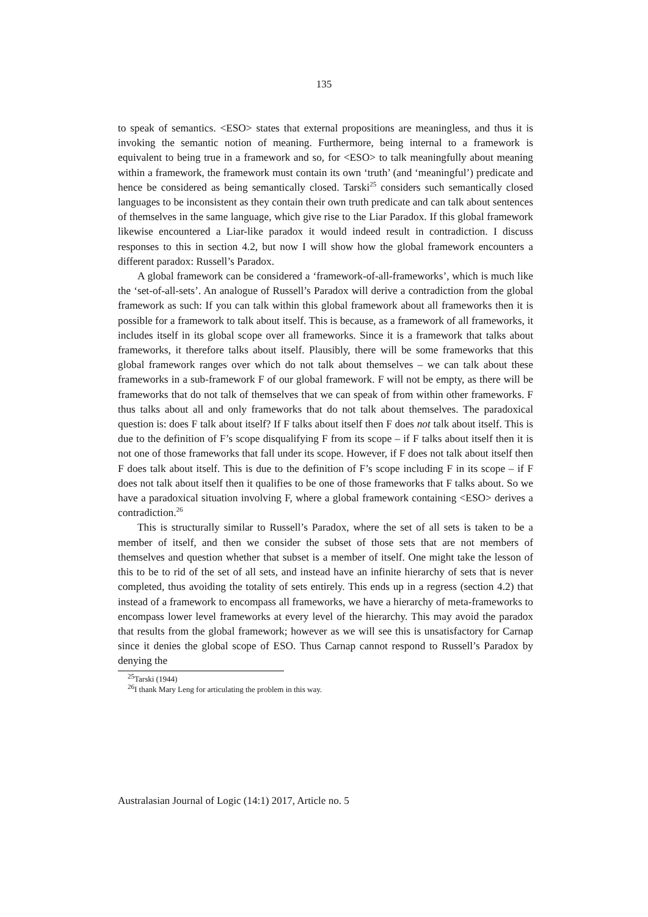135
to speak of semantics. <ESO> states that external propositions are meaningless, and thus it is invoking the semantic notion of meaning. Furthermore, being internal to a framework is equivalent to being true in a framework and so, for <ESO> to talk meaningfully about meaning within a framework, the framework must contain its own ‘truth’ (and ‘meaningful’) predicate and hence be considered as being semantically closed. Tarski<sup>25</sup> considers such semantically closed languages to be inconsistent as they contain their own truth predicate and can talk about sentences of themselves in the same language, which give rise to the Liar Paradox. If this global framework likewise encountered a Liar-like paradox it would indeed result in contradiction. I discuss responses to this in section 4.2, but now I will show how the global framework encounters a different paradox: Russell’s Paradox.
A global framework can be considered a ‘framework-of-all-frameworks’, which is much like the ‘set-of-all-sets’. An analogue of Russell’s Paradox will derive a contradiction from the global framework as such: If you can talk within this global framework about all frameworks then it is possible for a framework to talk about itself. This is because, as a framework of all frameworks, it includes itself in its global scope over all frameworks. Since it is a framework that talks about frameworks, it therefore talks about itself. Plausibly, there will be some frameworks that this global framework ranges over which do not talk about themselves – we can talk about these frameworks in a sub-framework F of our global framework. F will not be empty, as there will be frameworks that do not talk of themselves that we can speak of from within other frameworks. F thus talks about all and only frameworks that do not talk about themselves. The paradoxical question is: does F talk about itself? If F talks about itself then F does not talk about itself. This is due to the definition of F’s scope disqualifying F from its scope – if F talks about itself then it is not one of those frameworks that fall under its scope. However, if F does not talk about itself then F does talk about itself. This is due to the definition of F’s scope including F in its scope – if F does not talk about itself then it qualifies to be one of those frameworks that F talks about. So we have a paradoxical situation involving F, where a global framework containing <ESO> derives a contradiction.<sup>26</sup>
This is structurally similar to Russell’s Paradox, where the set of all sets is taken to be a member of itself, and then we consider the subset of those sets that are not members of themselves and question whether that subset is a member of itself. One might take the lesson of this to be to rid of the set of all sets, and instead have an infinite hierarchy of sets that is never completed, thus avoiding the totality of sets entirely. This ends up in a regress (section 4.2) that instead of a framework to encompass all frameworks, we have a hierarchy of meta-frameworks to encompass lower level frameworks at every level of the hierarchy. This may avoid the paradox that results from the global framework; however as we will see this is unsatisfactory for Carnap since it denies the global scope of ESO. Thus Carnap cannot respond to Russell’s Paradox by denying the
<sup>25</sup> Tarski (1944)
<sup>26</sup> I thank Mary Leng for articulating the problem in this way.
Australasian Journal of Logic (14:1) 2017, Article no. 5